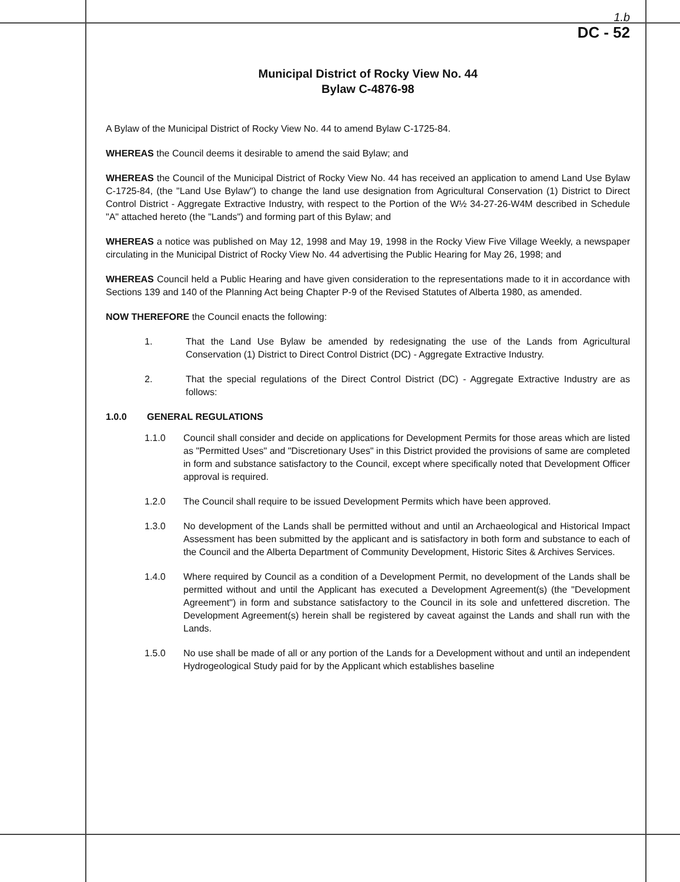1.b
DC - 52
Municipal District of Rocky View No. 44
Bylaw C-4876-98
A Bylaw of the Municipal District of Rocky View No. 44 to amend Bylaw C-1725-84.
WHEREAS the Council deems it desirable to amend the said Bylaw; and
WHEREAS the Council of the Municipal District of Rocky View No. 44 has received an application to amend Land Use Bylaw C-1725-84, (the "Land Use Bylaw") to change the land use designation from Agricultural Conservation (1) District to Direct Control District - Aggregate Extractive Industry, with respect to the Portion of the W½ 34-27-26-W4M described in Schedule "A" attached hereto (the "Lands") and forming part of this Bylaw; and
WHEREAS a notice was published on May 12, 1998 and May 19, 1998 in the Rocky View Five Village Weekly, a newspaper circulating in the Municipal District of Rocky View No. 44 advertising the Public Hearing for May 26, 1998; and
WHEREAS Council held a Public Hearing and have given consideration to the representations made to it in accordance with Sections 139 and 140 of the Planning Act being Chapter P-9 of the Revised Statutes of Alberta 1980, as amended.
NOW THEREFORE the Council enacts the following:
1. That the Land Use Bylaw be amended by redesignating the use of the Lands from Agricultural Conservation (1) District to Direct Control District (DC) - Aggregate Extractive Industry.
2. That the special regulations of the Direct Control District (DC) - Aggregate Extractive Industry are as follows:
1.0.0 GENERAL REGULATIONS
1.1.0 Council shall consider and decide on applications for Development Permits for those areas which are listed as "Permitted Uses" and "Discretionary Uses" in this District provided the provisions of same are completed in form and substance satisfactory to the Council, except where specifically noted that Development Officer approval is required.
1.2.0 The Council shall require to be issued Development Permits which have been approved.
1.3.0 No development of the Lands shall be permitted without and until an Archaeological and Historical Impact Assessment has been submitted by the applicant and is satisfactory in both form and substance to each of the Council and the Alberta Department of Community Development, Historic Sites & Archives Services.
1.4.0 Where required by Council as a condition of a Development Permit, no development of the Lands shall be permitted without and until the Applicant has executed a Development Agreement(s) (the "Development Agreement") in form and substance satisfactory to the Council in its sole and unfettered discretion. The Development Agreement(s) herein shall be registered by caveat against the Lands and shall run with the Lands.
1.5.0 No use shall be made of all or any portion of the Lands for a Development without and until an independent Hydrogeological Study paid for by the Applicant which establishes baseline